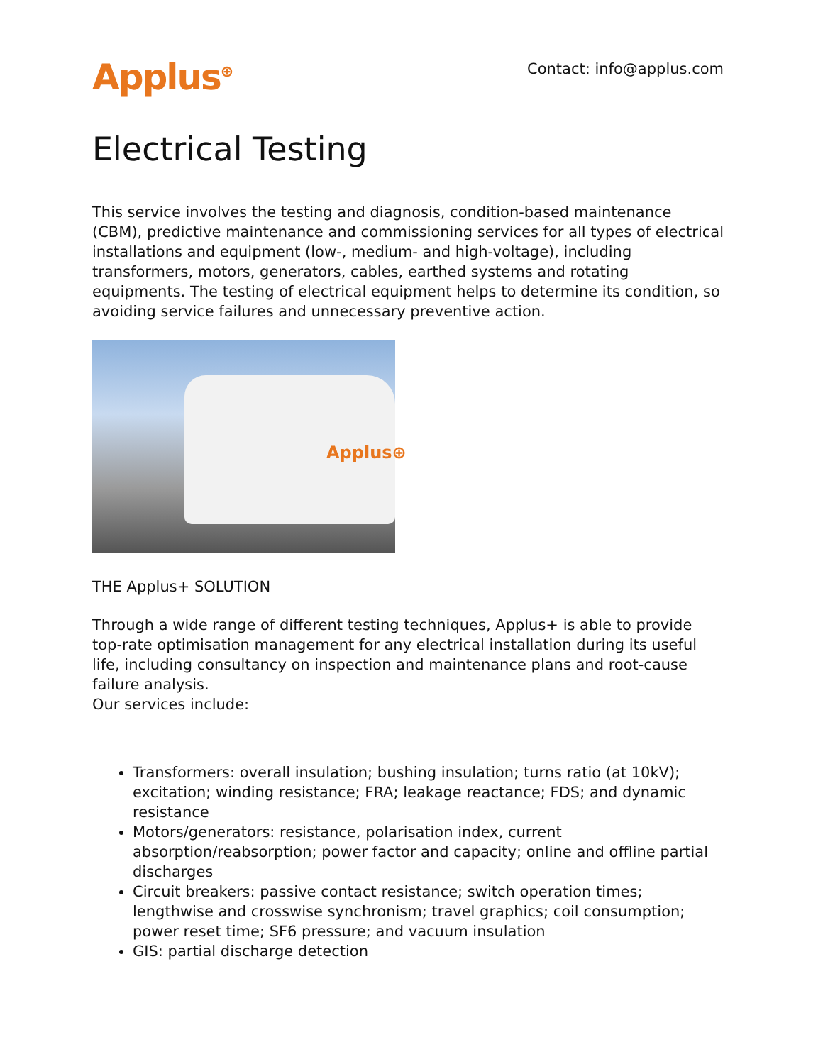Applus<sup>⊕</sup>
Contact: info@applus.com
Electrical Testing
This service involves the testing and diagnosis, condition-based maintenance (CBM), predictive maintenance and commissioning services for all types of electrical installations and equipment (low-, medium- and high-voltage), including transformers, motors, generators, cables, earthed systems and rotating equipments. The testing of electrical equipment helps to determine its condition, so avoiding service failures and unnecessary preventive action.
Applus⊕
THE Applus+ SOLUTION
Through a wide range of different testing techniques, Applus+ is able to provide top-rate optimisation management for any electrical installation during its useful life, including consultancy on inspection and maintenance plans and root-cause failure analysis.
Our services include:
Transformers: overall insulation; bushing insulation; turns ratio (at 10kV); excitation; winding resistance; FRA; leakage reactance; FDS; and dynamic resistance
Motors/generators: resistance, polarisation index, current absorption/reabsorption; power factor and capacity; online and offline partial discharges
Circuit breakers: passive contact resistance; switch operation times; lengthwise and crosswise synchronism; travel graphics; coil consumption; power reset time; SF6 pressure; and vacuum insulation
GIS: partial discharge detection